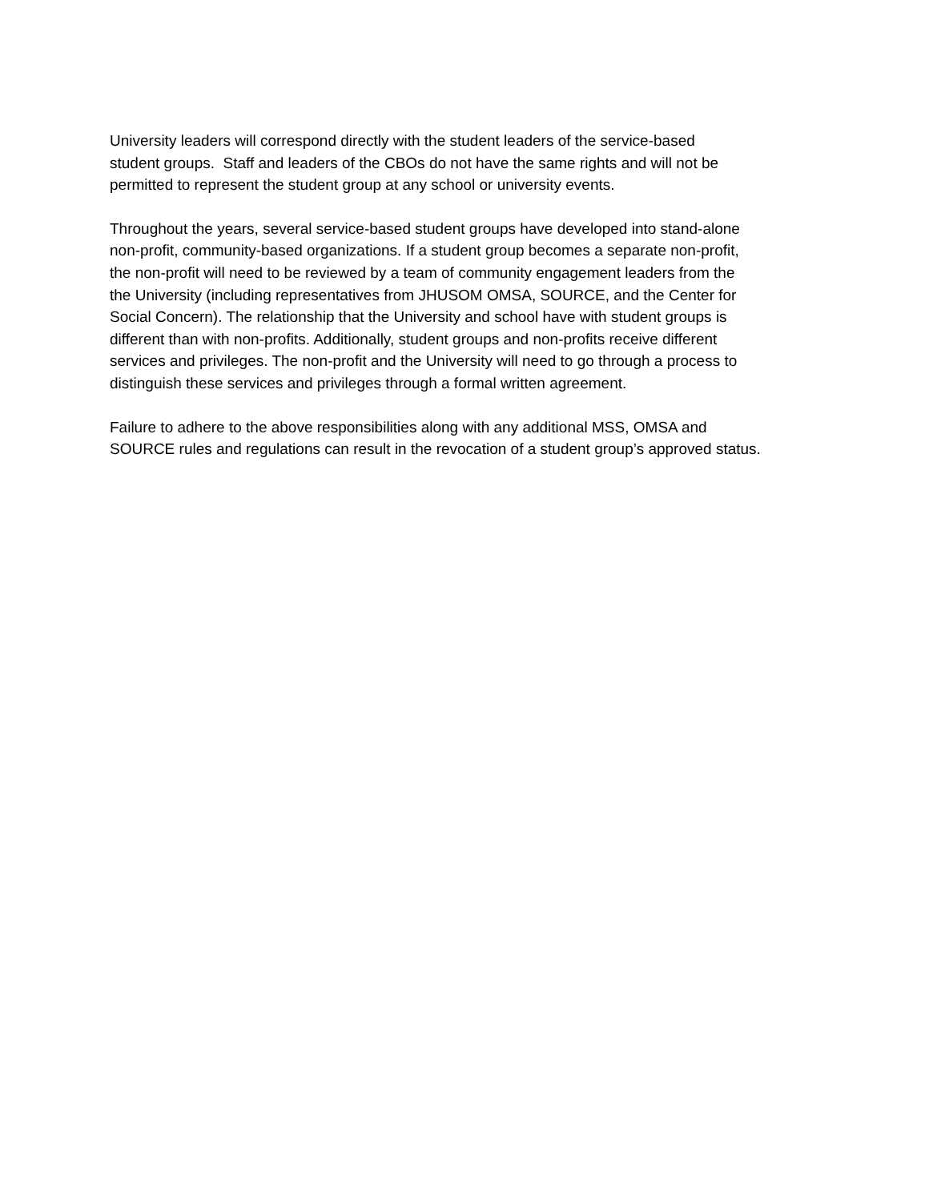University leaders will correspond directly with the student leaders of the service-based
student groups. Staff and leaders of the CBOs do not have the same rights and will not be
permitted to represent the student group at any school or university events.
Throughout the years, several service-based student groups have developed into stand-alone
non-profit, community-based organizations. If a student group becomes a separate non-profit,
the non-profit will need to be reviewed by a team of community engagement leaders from the
the University (including representatives from JHUSOM OMSA, SOURCE, and the Center for
Social Concern). The relationship that the University and school have with student groups is
different than with non-profits. Additionally, student groups and non-profits receive different
services and privileges. The non-profit and the University will need to go through a process to
distinguish these services and privileges through a formal written agreement.
Failure to adhere to the above responsibilities along with any additional MSS, OMSA and
SOURCE rules and regulations can result in the revocation of a student group’s approved status.